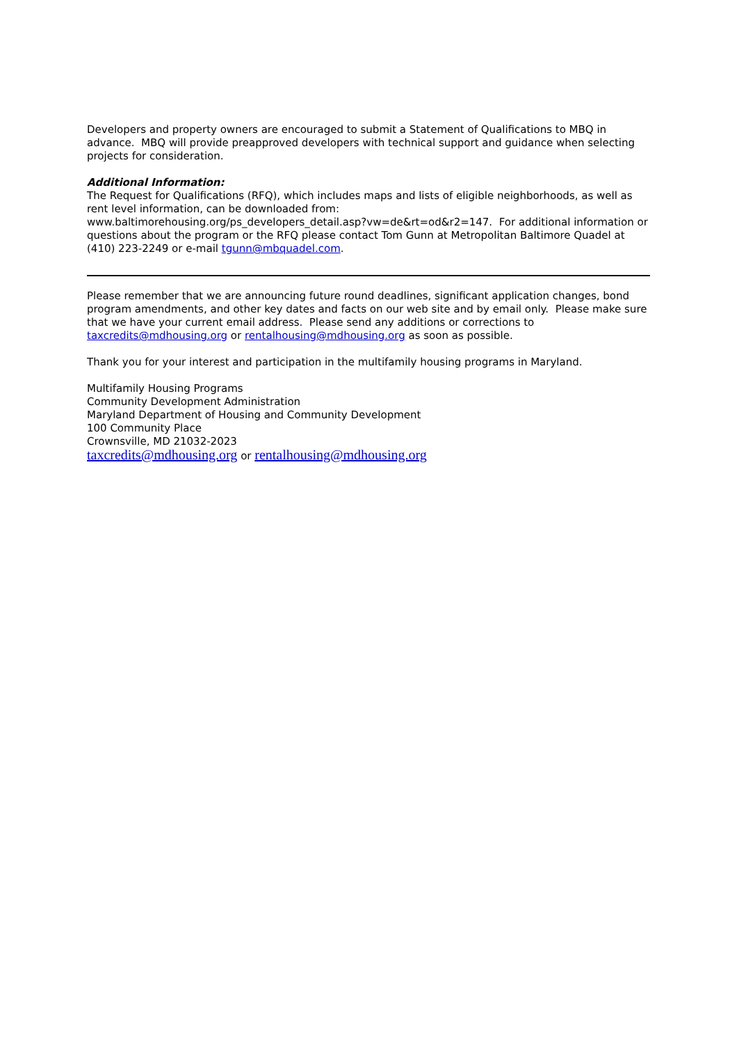Developers and property owners are encouraged to submit a Statement of Qualifications to MBQ in advance. MBQ will provide preapproved developers with technical support and guidance when selecting projects for consideration.
Additional Information:
The Request for Qualifications (RFQ), which includes maps and lists of eligible neighborhoods, as well as rent level information, can be downloaded from:
www.baltimorehousing.org/ps_developers_detail.asp?vw=de&rt=od&r2=147. For additional information or questions about the program or the RFQ please contact Tom Gunn at Metropolitan Baltimore Quadel at (410) 223-2249 or e-mail tgunn@mbquadel.com.
Please remember that we are announcing future round deadlines, significant application changes, bond program amendments, and other key dates and facts on our web site and by email only. Please make sure that we have your current email address. Please send any additions or corrections to taxcredits@mdhousing.org or rentalhousing@mdhousing.org as soon as possible.
Thank you for your interest and participation in the multifamily housing programs in Maryland.
Multifamily Housing Programs
Community Development Administration
Maryland Department of Housing and Community Development
100 Community Place
Crownsville, MD 21032-2023
taxcredits@mdhousing.org or rentalhousing@mdhousing.org